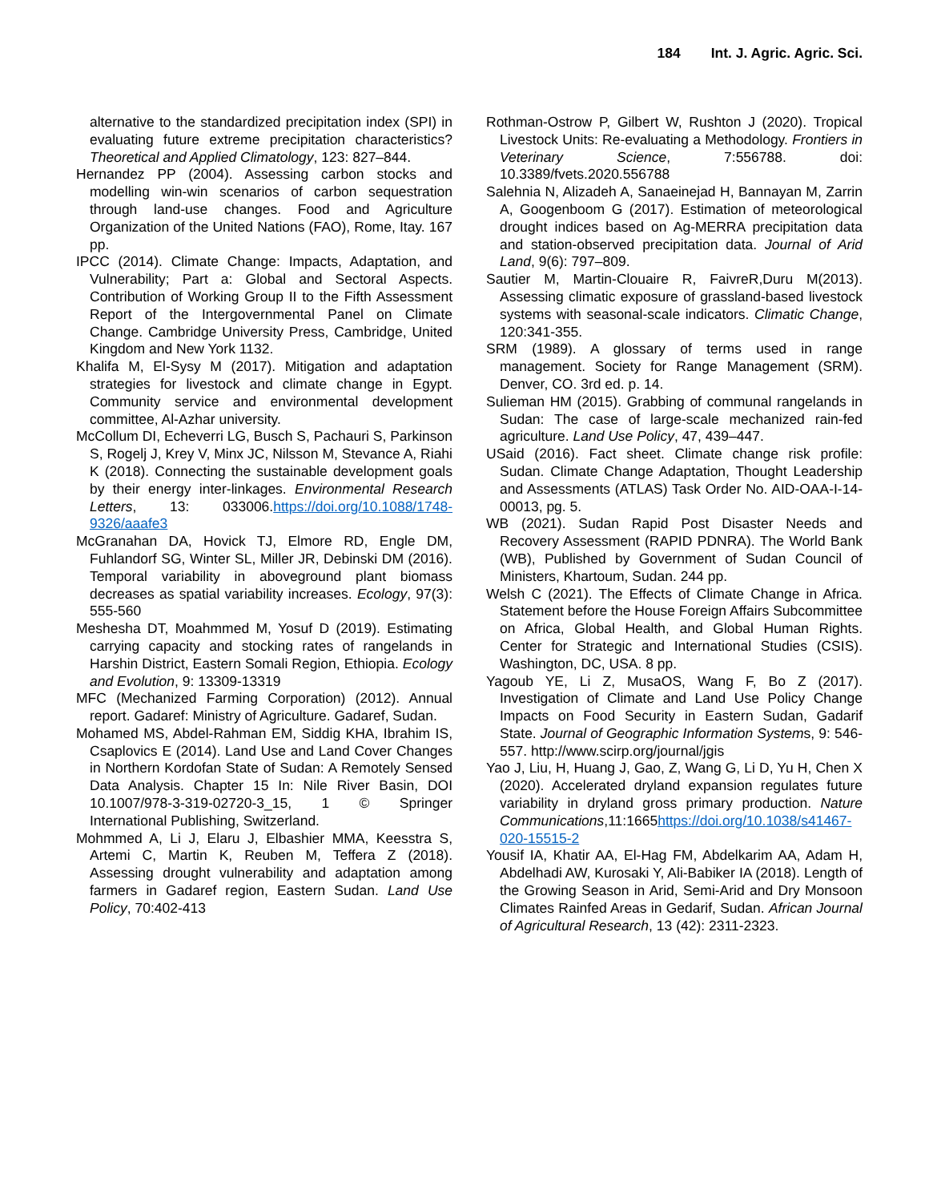184 Int. J. Agric. Agric. Sci.
alternative to the standardized precipitation index (SPI) in evaluating future extreme precipitation characteristics? Theoretical and Applied Climatology, 123: 827–844.
Hernandez PP (2004). Assessing carbon stocks and modelling win-win scenarios of carbon sequestration through land-use changes. Food and Agriculture Organization of the United Nations (FAO), Rome, Itay. 167 pp.
IPCC (2014). Climate Change: Impacts, Adaptation, and Vulnerability; Part a: Global and Sectoral Aspects. Contribution of Working Group II to the Fifth Assessment Report of the Intergovernmental Panel on Climate Change. Cambridge University Press, Cambridge, United Kingdom and New York 1132.
Khalifa M, El-Sysy M (2017). Mitigation and adaptation strategies for livestock and climate change in Egypt. Community service and environmental development committee, Al-Azhar university.
McCollum DI, Echeverri LG, Busch S, Pachauri S, Parkinson S, Rogelj J, Krey V, Minx JC, Nilsson M, Stevance A, Riahi K (2018). Connecting the sustainable development goals by their energy inter-linkages. Environmental Research Letters, 13: 033006.https://doi.org/10.1088/1748-9326/aaafe3
McGranahan DA, Hovick TJ, Elmore RD, Engle DM, Fuhlandorf SG, Winter SL, Miller JR, Debinski DM (2016). Temporal variability in aboveground plant biomass decreases as spatial variability increases. Ecology, 97(3): 555-560
Meshesha DT, Moahmmed M, Yosuf D (2019). Estimating carrying capacity and stocking rates of rangelands in Harshin District, Eastern Somali Region, Ethiopia. Ecology and Evolution, 9: 13309-13319
MFC (Mechanized Farming Corporation) (2012). Annual report. Gadaref: Ministry of Agriculture. Gadaref, Sudan.
Mohamed MS, Abdel-Rahman EM, Siddig KHA, Ibrahim IS, Csaplovics E (2014). Land Use and Land Cover Changes in Northern Kordofan State of Sudan: A Remotely Sensed Data Analysis. Chapter 15 In: Nile River Basin, DOI 10.1007/978-3-319-02720-3_15, 1 © Springer International Publishing, Switzerland.
Mohmmed A, Li J, Elaru J, Elbashier MMA, Keesstra S, Artemi C, Martin K, Reuben M, Teffera Z (2018). Assessing drought vulnerability and adaptation among farmers in Gadaref region, Eastern Sudan. Land Use Policy, 70:402-413
Rothman-Ostrow P, Gilbert W, Rushton J (2020). Tropical Livestock Units: Re-evaluating a Methodology. Frontiers in Veterinary Science, 7:556788. doi: 10.3389/fvets.2020.556788
Salehnia N, Alizadeh A, Sanaeinejad H, Bannayan M, Zarrin A, Googenboom G (2017). Estimation of meteorological drought indices based on Ag-MERRA precipitation data and station-observed precipitation data. Journal of Arid Land, 9(6): 797–809.
Sautier M, Martin-Clouaire R, FaivreR,Duru M(2013). Assessing climatic exposure of grassland-based livestock systems with seasonal-scale indicators. Climatic Change, 120:341-355.
SRM (1989). A glossary of terms used in range management. Society for Range Management (SRM). Denver, CO. 3rd ed. p. 14.
Sulieman HM (2015). Grabbing of communal rangelands in Sudan: The case of large-scale mechanized rain-fed agriculture. Land Use Policy, 47, 439–447.
USaid (2016). Fact sheet. Climate change risk profile: Sudan. Climate Change Adaptation, Thought Leadership and Assessments (ATLAS) Task Order No. AID-OAA-I-14-00013, pg. 5.
WB (2021). Sudan Rapid Post Disaster Needs and Recovery Assessment (RAPID PDNRA). The World Bank (WB), Published by Government of Sudan Council of Ministers, Khartoum, Sudan. 244 pp.
Welsh C (2021). The Effects of Climate Change in Africa. Statement before the House Foreign Affairs Subcommittee on Africa, Global Health, and Global Human Rights. Center for Strategic and International Studies (CSIS). Washington, DC, USA. 8 pp.
Yagoub YE, Li Z, MusaOS, Wang F, Bo Z (2017). Investigation of Climate and Land Use Policy Change Impacts on Food Security in Eastern Sudan, Gadarif State. Journal of Geographic Information Systems, 9: 546-557. http://www.scirp.org/journal/jgis
Yao J, Liu, H, Huang J, Gao, Z, Wang G, Li D, Yu H, Chen X (2020). Accelerated dryland expansion regulates future variability in dryland gross primary production. Nature Communications,11:1665https://doi.org/10.1038/s41467-020-15515-2
Yousif IA, Khatir AA, El-Hag FM, Abdelkarim AA, Adam H, Abdelhadi AW, Kurosaki Y, Ali-Babiker IA (2018). Length of the Growing Season in Arid, Semi-Arid and Dry Monsoon Climates Rainfed Areas in Gedarif, Sudan. African Journal of Agricultural Research, 13 (42): 2311-2323.